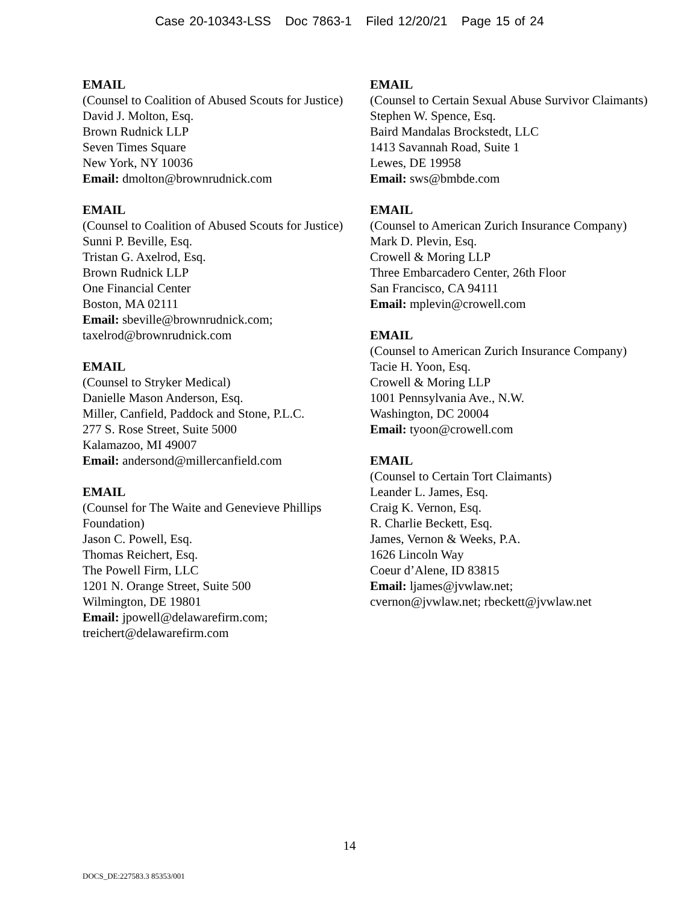Case 20-10343-LSS Doc 7863-1 Filed 12/20/21 Page 15 of 24
EMAIL
(Counsel to Coalition of Abused Scouts for Justice)
David J. Molton, Esq.
Brown Rudnick LLP
Seven Times Square
New York, NY 10036
Email: dmolton@brownrudnick.com
EMAIL
(Counsel to Coalition of Abused Scouts for Justice)
Sunni P. Beville, Esq.
Tristan G. Axelrod, Esq.
Brown Rudnick LLP
One Financial Center
Boston, MA 02111
Email: sbeville@brownrudnick.com; taxelrod@brownrudnick.com
EMAIL
(Counsel to Stryker Medical)
Danielle Mason Anderson, Esq.
Miller, Canfield, Paddock and Stone, P.L.C.
277 S. Rose Street, Suite 5000
Kalamazoo, MI 49007
Email: andersond@millercanfield.com
EMAIL
(Counsel for The Waite and Genevieve Phillips Foundation)
Jason C. Powell, Esq.
Thomas Reichert, Esq.
The Powell Firm, LLC
1201 N. Orange Street, Suite 500
Wilmington, DE 19801
Email: jpowell@delawarefirm.com; treichert@delawarefirm.com
EMAIL
(Counsel to Certain Sexual Abuse Survivor Claimants)
Stephen W. Spence, Esq.
Baird Mandalas Brockstedt, LLC
1413 Savannah Road, Suite 1
Lewes, DE 19958
Email: sws@bmbde.com
EMAIL
(Counsel to American Zurich Insurance Company)
Mark D. Plevin, Esq.
Crowell & Moring LLP
Three Embarcadero Center, 26th Floor
San Francisco, CA 94111
Email: mplevin@crowell.com
EMAIL
(Counsel to American Zurich Insurance Company)
Tacie H. Yoon, Esq.
Crowell & Moring LLP
1001 Pennsylvania Ave., N.W.
Washington, DC 20004
Email: tyoon@crowell.com
EMAIL
(Counsel to Certain Tort Claimants)
Leander L. James, Esq.
Craig K. Vernon, Esq.
R. Charlie Beckett, Esq.
James, Vernon & Weeks, P.A.
1626 Lincoln Way
Coeur d’Alene, ID 83815
Email: ljames@jvwlaw.net;
cvernon@jvwlaw.net; rbeckett@jvwlaw.net
14
DOCS_DE:227583.3 85353/001